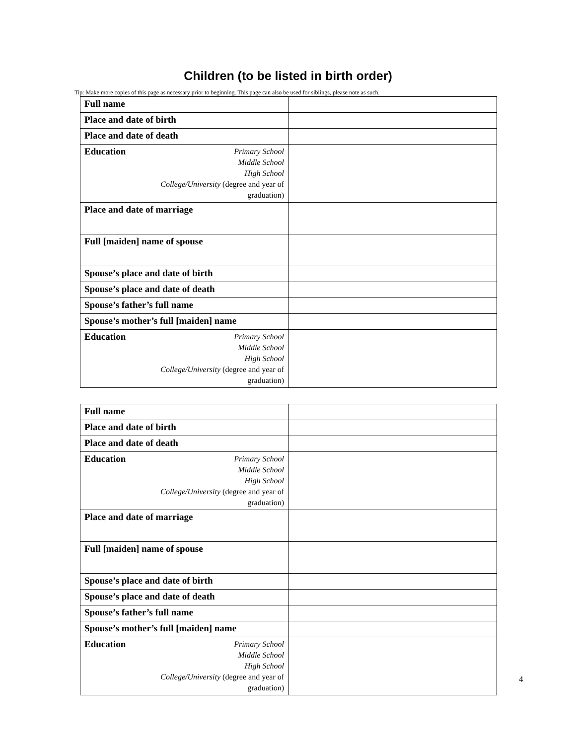Children (to be listed in birth order)
Tip: Make more copies of this page as necessary prior to beginning. This page can also be used for siblings, please note as such.
| Full name | |
| Place and date of birth | |
| Place and date of death | |
| Education Primary School Middle School High School College/University (degree and year of graduation) | |
| Place and date of marriage | |
| Full [maiden] name of spouse | |
| Spouse’s place and date of birth | |
| Spouse’s place and date of death | |
| Spouse’s father’s full name | |
| Spouse’s mother’s full [maiden] name | |
| Education Primary School Middle School High School College/University (degree and year of graduation) | |
| Full name | |
| Place and date of birth | |
| Place and date of death | |
| Education Primary School Middle School High School College/University (degree and year of graduation) | |
| Place and date of marriage | |
| Full [maiden] name of spouse | |
| Spouse’s place and date of birth | |
| Spouse’s place and date of death | |
| Spouse’s father’s full name | |
| Spouse’s mother’s full [maiden] name | |
| Education Primary School Middle School High School College/University (degree and year of graduation) | |
4